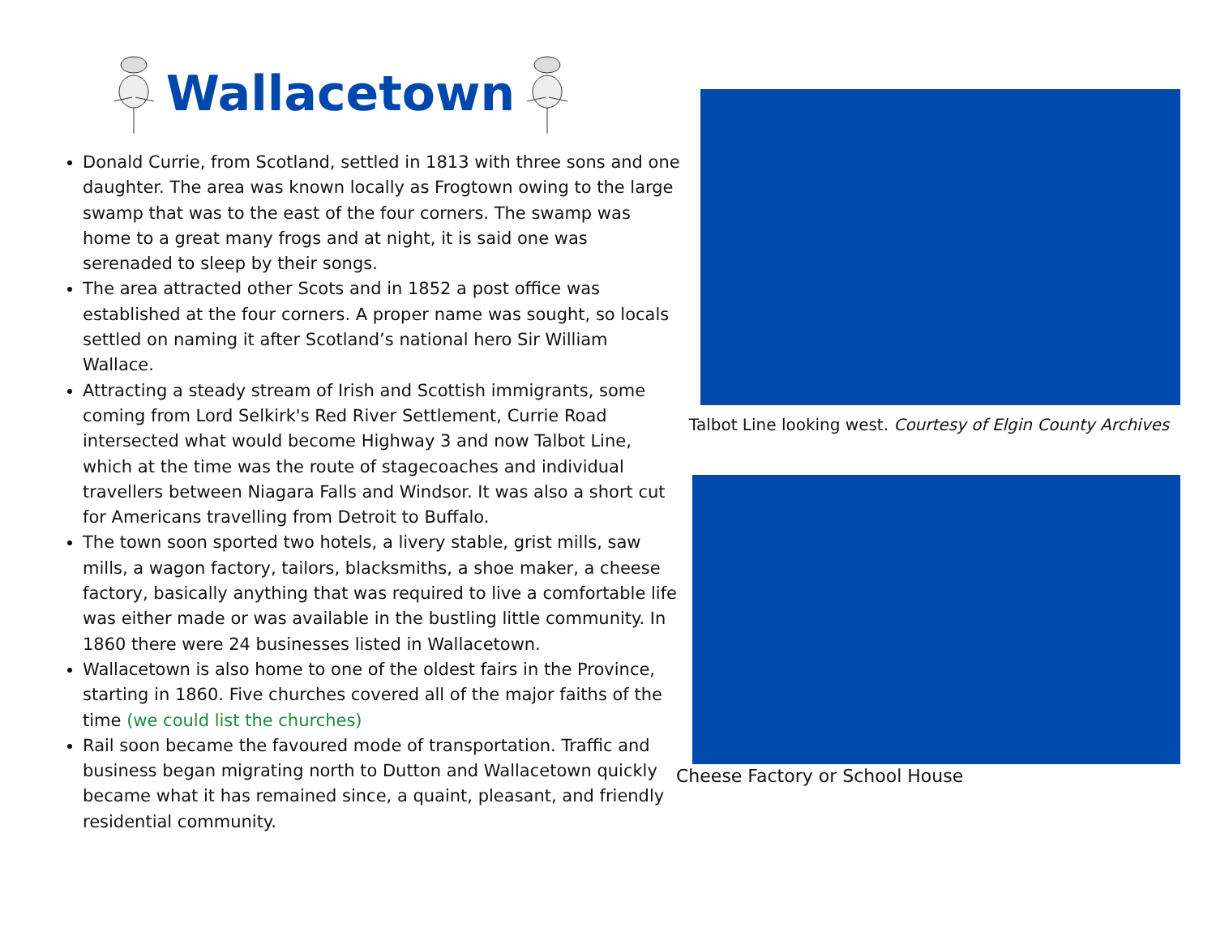Wallacetown
Donald Currie, from Scotland, settled in 1813 with three sons and one daughter. The area was known locally as Frogtown owing to the large swamp that was to the east of the four corners. The swamp was home to a great many frogs and at night, it is said one was serenaded to sleep by their songs.
The area attracted other Scots and in 1852 a post office was established at the four corners. A proper name was sought, so locals settled on naming it after Scotland’s national hero Sir William Wallace.
Attracting a steady stream of Irish and Scottish immigrants, some coming from Lord Selkirk's Red River Settlement, Currie Road intersected what would become Highway 3 and now Talbot Line, which at the time was the route of stagecoaches and individual travellers between Niagara Falls and Windsor. It was also a short cut for Americans travelling from Detroit to Buffalo.
The town soon sported two hotels, a livery stable, grist mills, saw mills, a wagon factory, tailors, blacksmiths, a shoe maker, a cheese factory, basically anything that was required to live a comfortable life was either made or was available in the bustling little community. In 1860 there were 24 businesses listed in Wallacetown.
Wallacetown is also home to one of the oldest fairs in the Province, starting in 1860. Five churches covered all of the major faiths of the time (we could list the churches)
Rail soon became the favoured mode of transportation. Traffic and business began migrating north to Dutton and Wallacetown quickly became what it has remained since, a quaint, pleasant, and friendly residential community.
Talbot Line looking west. Courtesy of Elgin County Archives
Cheese Factory or School House